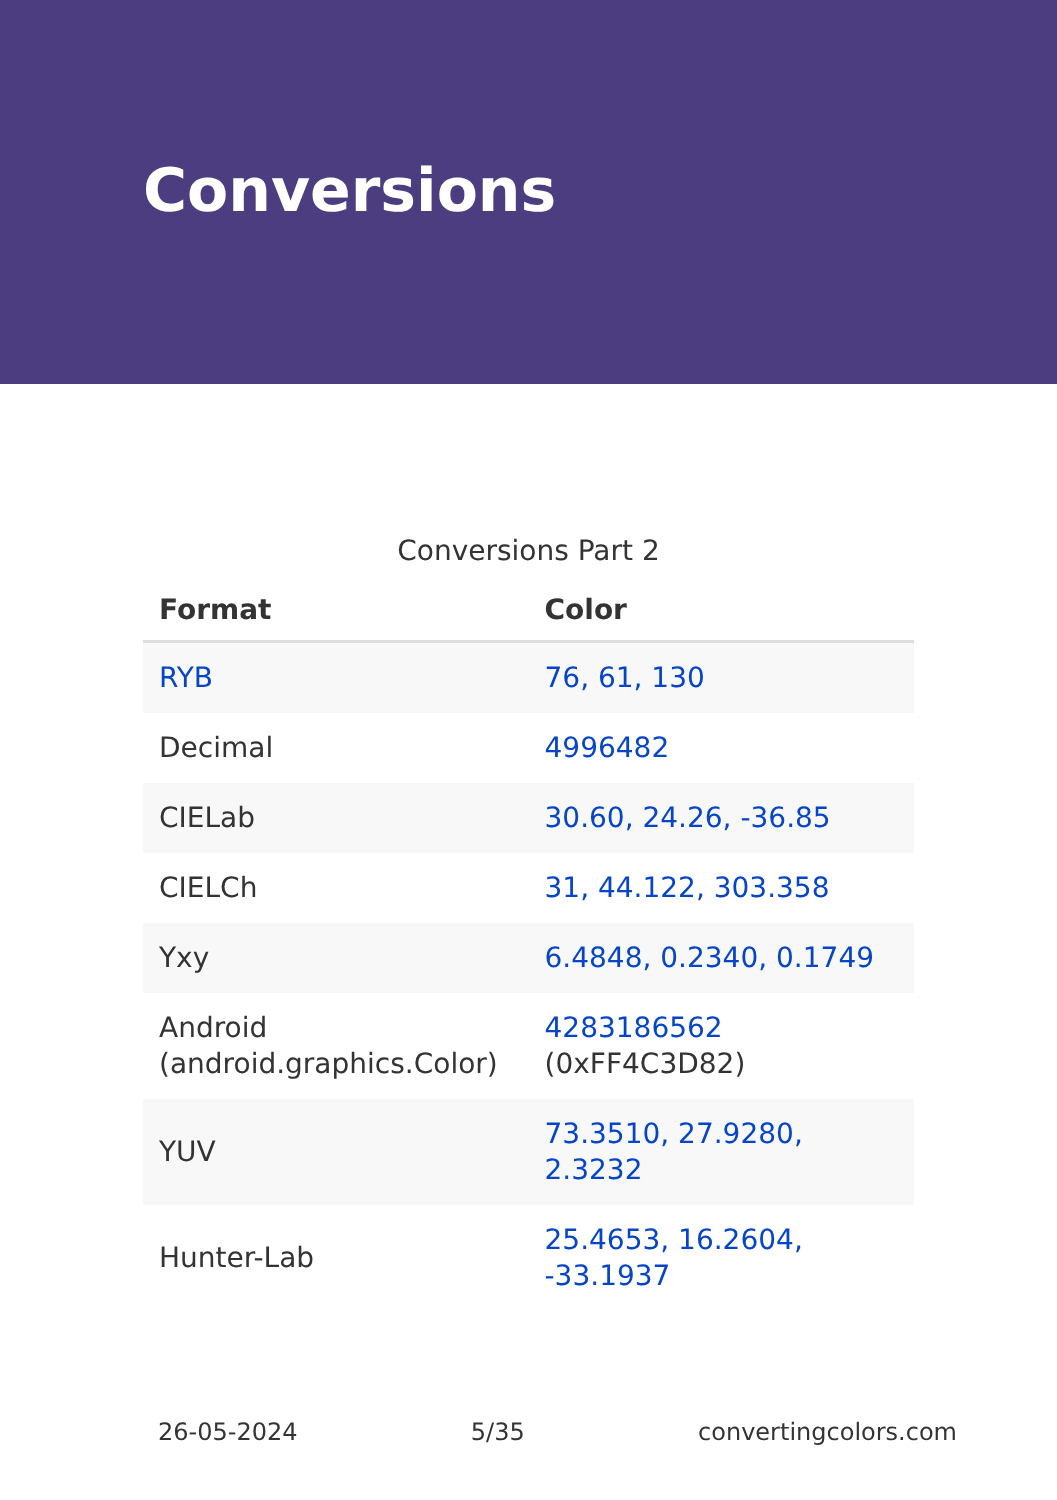Conversions
Conversions Part 2
| Format | Color |
| --- | --- |
| RYB | 76, 61, 130 |
| Decimal | 4996482 |
| CIELab | 30.60, 24.26, -36.85 |
| CIELCh | 31, 44.122, 303.358 |
| Yxy | 6.4848, 0.2340, 0.1749 |
| Android (android.graphics.Color) | 4283186562 (0xFF4C3D82) |
| YUV | 73.3510, 27.9280, 2.3232 |
| Hunter-Lab | 25.4653, 16.2604, -33.1937 |
26-05-2024 5/35 convertingcolors.com